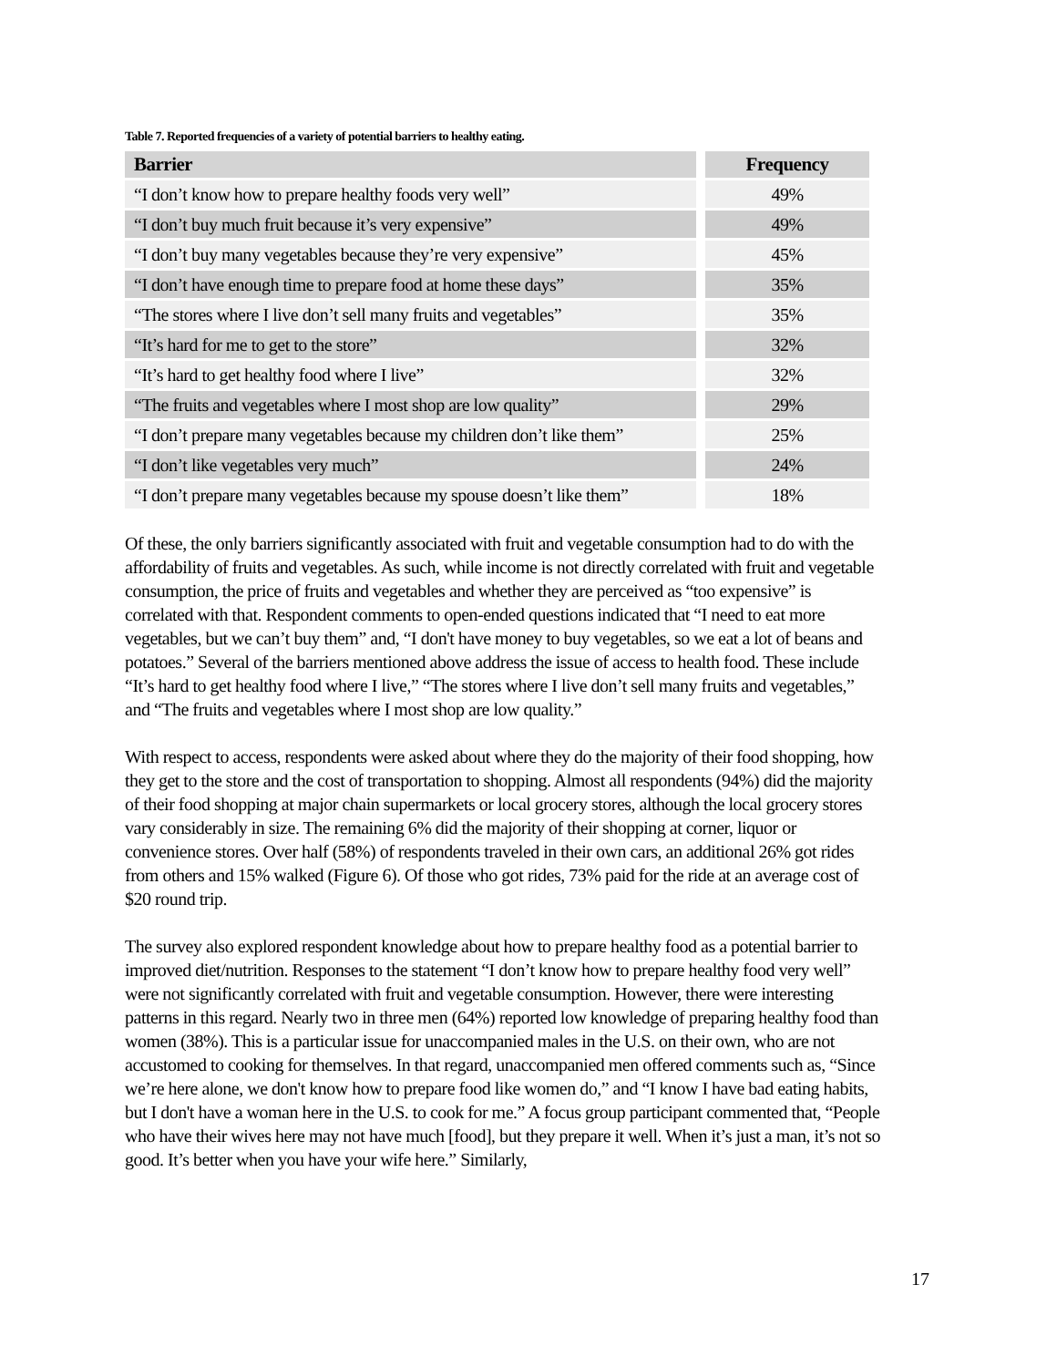Table 7. Reported frequencies of a variety of potential barriers to healthy eating.
| Barrier | Frequency |
| --- | --- |
| “I don’t know how to prepare healthy foods very well” | 49% |
| “I don’t buy much fruit because it’s very expensive” | 49% |
| “I don’t buy many vegetables because they’re very expensive” | 45% |
| “I don’t have enough time to prepare food at home these days” | 35% |
| “The stores where I live don’t sell many fruits and vegetables” | 35% |
| “It’s hard for me to get to the store” | 32% |
| “It’s hard to get healthy food where I live” | 32% |
| “The fruits and vegetables where I most shop are low quality” | 29% |
| “I don’t prepare many vegetables because my children don’t like them” | 25% |
| “I don’t like vegetables very much” | 24% |
| “I don’t prepare many vegetables because my spouse doesn’t like them” | 18% |
Of these, the only barriers significantly associated with fruit and vegetable consumption had to do with the affordability of fruits and vegetables. As such, while income is not directly correlated with fruit and vegetable consumption, the price of fruits and vegetables and whether they are perceived as “too expensive” is correlated with that. Respondent comments to open-ended questions indicated that “I need to eat more vegetables, but we can’t buy them” and, “I don't have money to buy vegetables, so we eat a lot of beans and potatoes.” Several of the barriers mentioned above address the issue of access to health food. These include “It’s hard to get healthy food where I live,” “The stores where I live don’t sell many fruits and vegetables,” and “The fruits and vegetables where I most shop are low quality.”
With respect to access, respondents were asked about where they do the majority of their food shopping, how they get to the store and the cost of transportation to shopping. Almost all respondents (94%) did the majority of their food shopping at major chain supermarkets or local grocery stores, although the local grocery stores vary considerably in size. The remaining 6% did the majority of their shopping at corner, liquor or convenience stores. Over half (58%) of respondents traveled in their own cars, an additional 26% got rides from others and 15% walked (Figure 6). Of those who got rides, 73% paid for the ride at an average cost of $20 round trip.
The survey also explored respondent knowledge about how to prepare healthy food as a potential barrier to improved diet/nutrition. Responses to the statement “I don’t know how to prepare healthy food very well” were not significantly correlated with fruit and vegetable consumption. However, there were interesting patterns in this regard. Nearly two in three men (64%) reported low knowledge of preparing healthy food than women (38%). This is a particular issue for unaccompanied males in the U.S. on their own, who are not accustomed to cooking for themselves. In that regard, unaccompanied men offered comments such as, “Since we’re here alone, we don't know how to prepare food like women do,” and “I know I have bad eating habits, but I don't have a woman here in the U.S. to cook for me.” A focus group participant commented that, “People who have their wives here may not have much [food], but they prepare it well. When it’s just a man, it’s not so good. It’s better when you have your wife here.” Similarly,
17